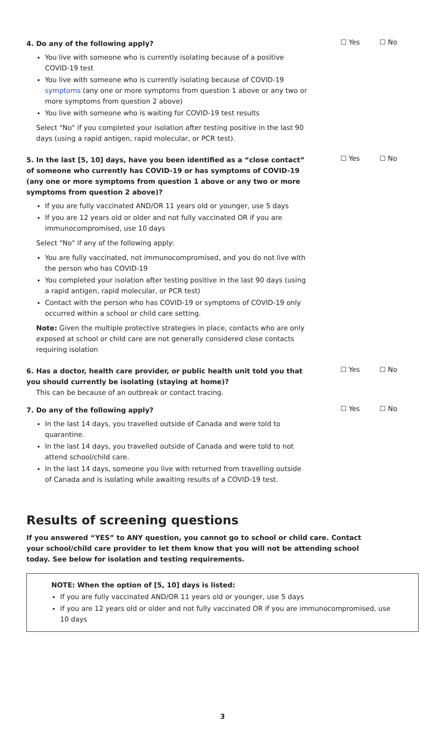4. Do any of the following apply?
You live with someone who is currently isolating because of a positive COVID-19 test
You live with someone who is currently isolating because of COVID-19 symptoms (any one or more symptoms from question 1 above or any two or more symptoms from question 2 above)
You live with someone who is waiting for COVID-19 test results
Select "No" if you completed your isolation after testing positive in the last 90 days (using a rapid antigen, rapid molecular, or PCR test).
☐ Yes ☐ No
5. In the last [5, 10] days, have you been identified as a “close contact” of someone who currently has COVID-19 or has symptoms of COVID-19 (any one or more symptoms from question 1 above or any two or more symptoms from question 2 above)?
If you are fully vaccinated AND/OR 11 years old or younger, use 5 days
If you are 12 years old or older and not fully vaccinated OR if you are immunocompromised, use 10 days
Select "No" if any of the following apply:
You are fully vaccinated, not immunocompromised, and you do not live with the person who has COVID-19
You completed your isolation after testing positive in the last 90 days (using a rapid antigen, rapid molecular, or PCR test)
Contact with the person who has COVID-19 or symptoms of COVID-19 only occurred within a school or child care setting.
Note: Given the multiple protective strategies in place, contacts who are only exposed at school or child care are not generally considered close contacts requiring isolation
☐ Yes ☐ No
6. Has a doctor, health care provider, or public health unit told you that you should currently be isolating (staying at home)?
This can be because of an outbreak or contact tracing.
☐ Yes ☐ No
7. Do any of the following apply?
In the last 14 days, you travelled outside of Canada and were told to quarantine.
In the last 14 days, you travelled outside of Canada and were told to not attend school/child care.
In the last 14 days, someone you live with returned from travelling outside of Canada and is isolating while awaiting results of a COVID-19 test.
☐ Yes ☐ No
Results of screening questions
If you answered “YES” to ANY question, you cannot go to school or child care. Contact your school/child care provider to let them know that you will not be attending school today. See below for isolation and testing requirements.
NOTE: When the option of [5, 10] days is listed:
If you are fully vaccinated AND/OR 11 years old or younger, use 5 days
If you are 12 years old or older and not fully vaccinated OR if you are immunocompromised, use 10 days
3